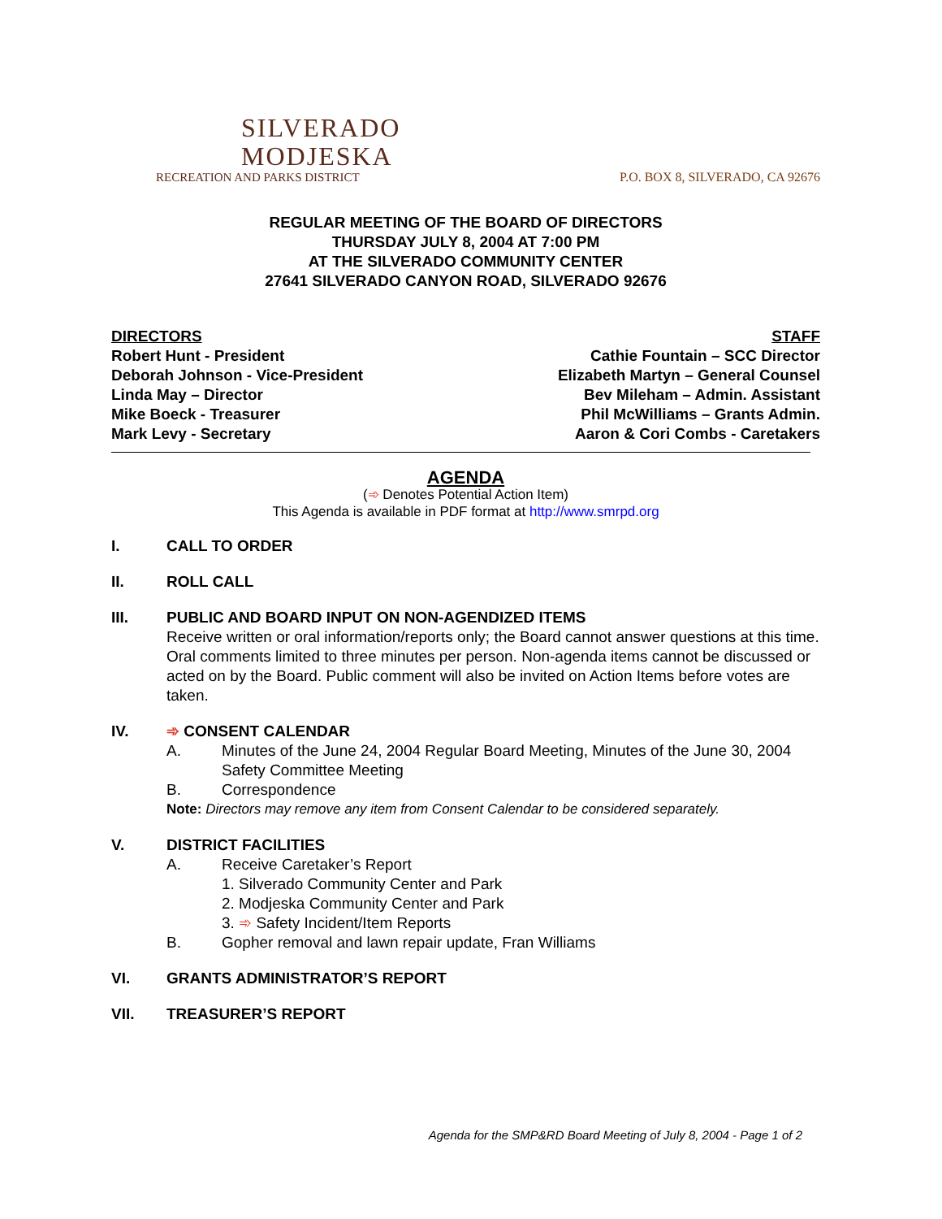SILVERADO
MODJESKA
RECREATION AND PARKS DISTRICT
P.O. BOX 8, SILVERADO, CA 92676
REGULAR MEETING OF THE BOARD OF DIRECTORS
THURSDAY JULY 8, 2004 AT 7:00 PM
AT THE SILVERADO COMMUNITY CENTER
27641 SILVERADO CANYON ROAD, SILVERADO 92676
DIRECTORS
Robert Hunt - President
Deborah Johnson - Vice-President
Linda May – Director
Mike Boeck - Treasurer
Mark Levy - Secretary
STAFF
Cathie Fountain – SCC Director
Elizabeth Martyn – General Counsel
Bev Mileham – Admin. Assistant
Phil McWilliams – Grants Admin.
Aaron & Cori Combs - Caretakers
AGENDA
(➾ Denotes Potential Action Item)
This Agenda is available in PDF format at http://www.smrpd.org
I. CALL TO ORDER
II. ROLL CALL
III. PUBLIC AND BOARD INPUT ON NON-AGENDIZED ITEMS
Receive written or oral information/reports only; the Board cannot answer questions at this time. Oral comments limited to three minutes per person. Non-agenda items cannot be discussed or acted on by the Board. Public comment will also be invited on Action Items before votes are taken.
IV. ➾ CONSENT CALENDAR
A. Minutes of the June 24, 2004 Regular Board Meeting, Minutes of the June 30, 2004 Safety Committee Meeting
B. Correspondence
Note: Directors may remove any item from Consent Calendar to be considered separately.
V. DISTRICT FACILITIES
A. Receive Caretaker’s Report
1. Silverado Community Center and Park
2. Modjeska Community Center and Park
3. ➾ Safety Incident/Item Reports
B. Gopher removal and lawn repair update, Fran Williams
VI. GRANTS ADMINISTRATOR’S REPORT
VII. TREASURER’S REPORT
Agenda for the SMP&RD Board Meeting of July 8, 2004 - Page 1 of 2